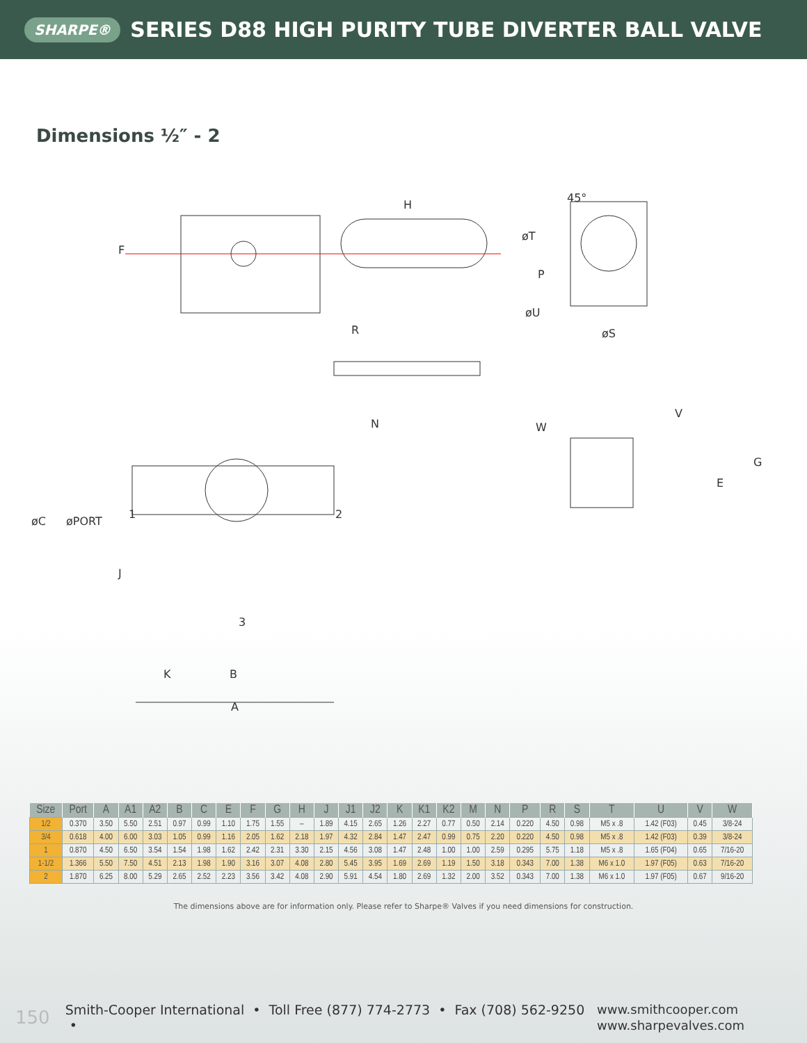SHARPE® SERIES D88 HIGH PURITY TUBE DIVERTER BALL VALVE
Dimensions ½″ - 2
F
H
45°
øT
P
øU
R
N
øC
øPORT
1
2
3
J
K
B
A
øS
W
V
E
G
| Size | Port | A | A1 | A2 | B | C | E | F | G | H | J | J1 | J2 | K | K1 | K2 | M | N | P | R | S | T | U | V | W |
| --- | --- | --- | --- | --- | --- | --- | --- | --- | --- | --- | --- | --- | --- | --- | --- | --- | --- | --- | --- | --- | --- | --- | --- | --- | --- |
| 1/2 | 0.370 | 3.50 | 5.50 | 2.51 | 0.97 | 0.99 | 1.10 | 1.75 | 1.55 | – | 1.89 | 4.15 | 2.65 | 1.26 | 2.27 | 0.77 | 0.50 | 2.14 | 0.220 | 4.50 | 0.98 | M5 x .8 | 1.42 (F03) | 0.45 | 3/8-24 |
| 3/4 | 0.618 | 4.00 | 6.00 | 3.03 | 1.05 | 0.99 | 1.16 | 2.05 | 1.62 | 2.18 | 1.97 | 4.32 | 2.84 | 1.47 | 2.47 | 0.99 | 0.75 | 2.20 | 0.220 | 4.50 | 0.98 | M5 x .8 | 1.42 (F03) | 0.39 | 3/8-24 |
| 1 | 0.870 | 4.50 | 6.50 | 3.54 | 1.54 | 1.98 | 1.62 | 2.42 | 2.31 | 3.30 | 2.15 | 4.56 | 3.08 | 1.47 | 2.48 | 1.00 | 1.00 | 2.59 | 0.295 | 5.75 | 1.18 | M5 x .8 | 1.65 (F04) | 0.65 | 7/16-20 |
| 1-1/2 | 1.366 | 5.50 | 7.50 | 4.51 | 2.13 | 1.98 | 1.90 | 3.16 | 3.07 | 4.08 | 2.80 | 5.45 | 3.95 | 1.69 | 2.69 | 1.19 | 1.50 | 3.18 | 0.343 | 7.00 | 1.38 | M6 x 1.0 | 1.97 (F05) | 0.63 | 7/16-20 |
| 2 | 1.870 | 6.25 | 8.00 | 5.29 | 2.65 | 2.52 | 2.23 | 3.56 | 3.42 | 4.08 | 2.90 | 5.91 | 4.54 | 1.80 | 2.69 | 1.32 | 2.00 | 3.52 | 0.343 | 7.00 | 1.38 | M6 x 1.0 | 1.97 (F05) | 0.67 | 9/16-20 |
The dimensions above are for information only. Please refer to Sharpe® Valves if you need dimensions for construction.
150 Smith-Cooper International • Toll Free (877) 774-2773 • Fax (708) 562-9250 • www.smithcooper.com
www.sharpevalves.com